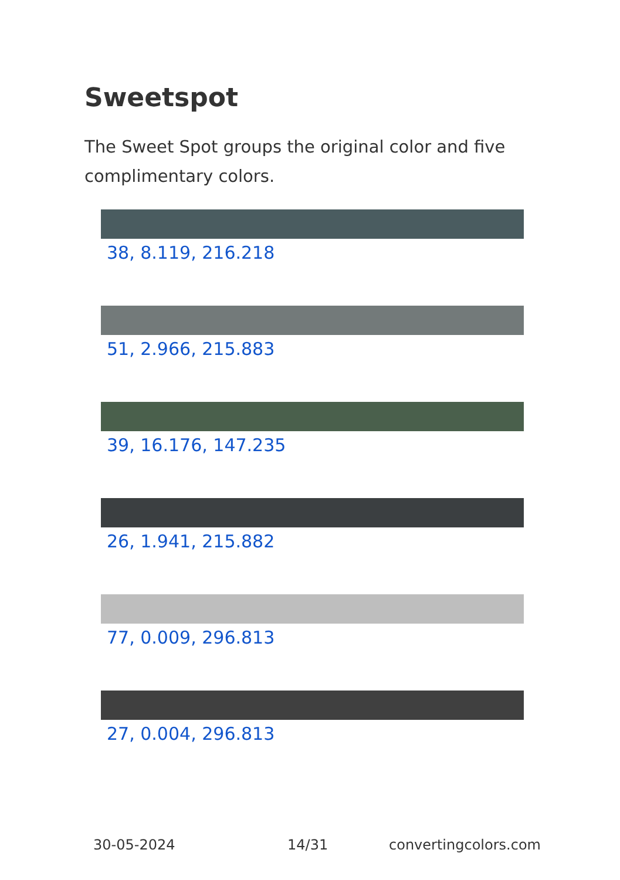Sweetspot
The Sweet Spot groups the original color and five complimentary colors.
38, 8.119, 216.218
51, 2.966, 215.883
39, 16.176, 147.235
26, 1.941, 215.882
77, 0.009, 296.813
27, 0.004, 296.813
30-05-2024 14/31 convertingcolors.com